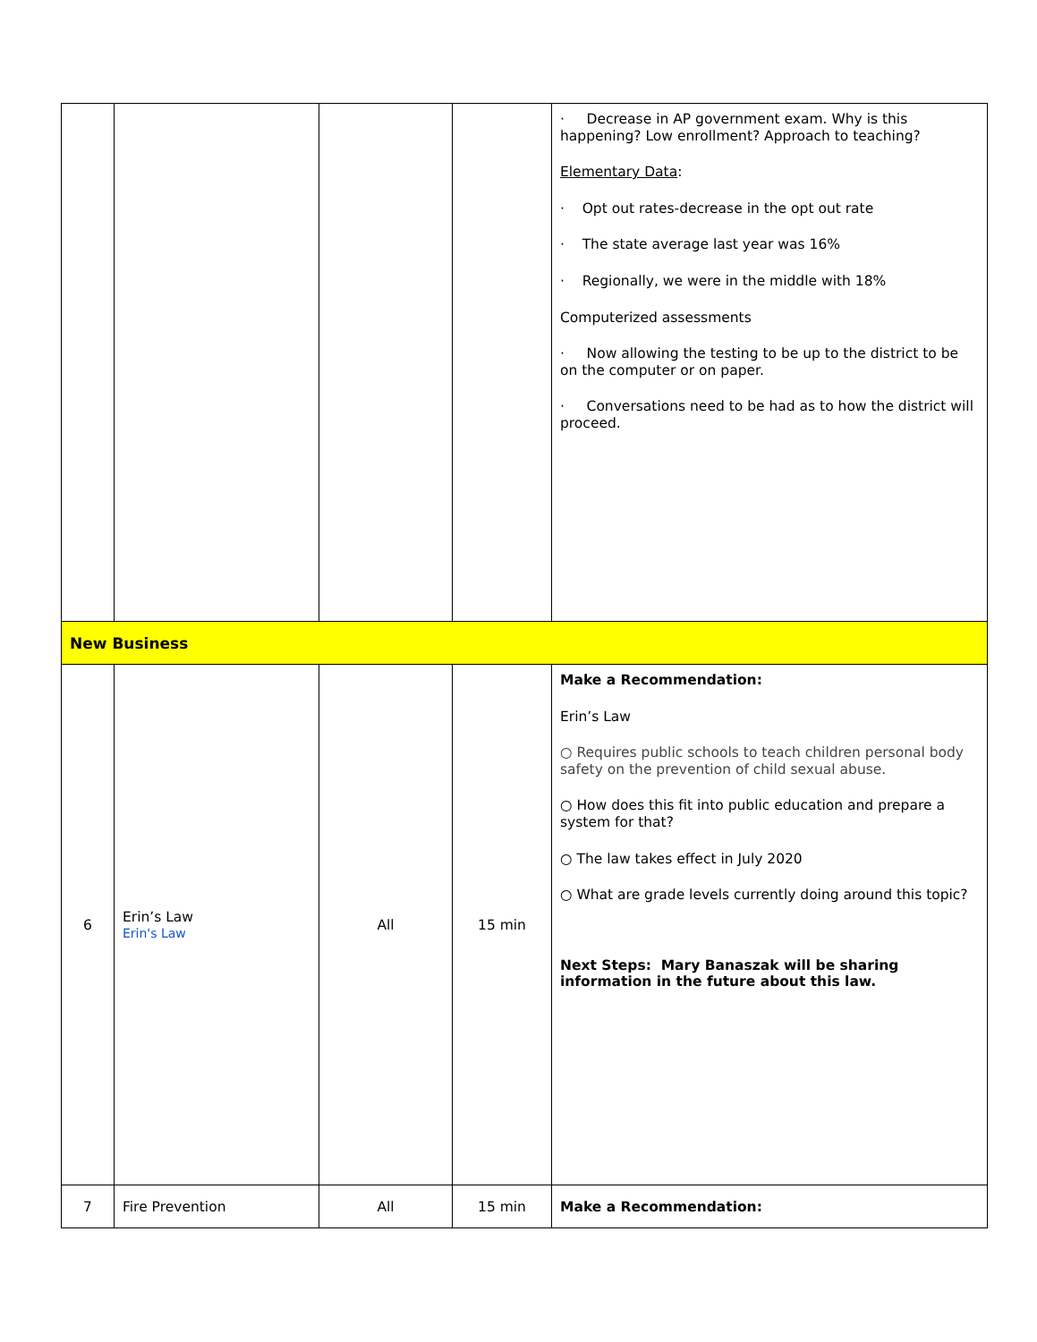| | | | | · Decrease in AP government exam. Why is this happening? Low enrollment? Approach to teaching? Elementary Data : · Opt out rates-decrease in the opt out rate · The state average last year was 16% · Regionally, we were in the middle with 18% Computerized assessments · Now allowing the testing to be up to the district to be on the computer or on paper. · Conversations need to be had as to how the district will proceed. |
| New Business | | | | |
| 6 | Erin’s Law Erin's Law | All | 15 min | Make a Recommendation: Erin’s Law ○ Requires public schools to teach children personal body safety on the prevention of child sexual abuse. ○ How does this fit into public education and prepare a system for that? ○ The law takes effect in July 2020 ○ What are grade levels currently doing around this topic? Next Steps: Mary Banaszak will be sharing information in the future about this law. |
| 7 | Fire Prevention | All | 15 min | Make a Recommendation: |